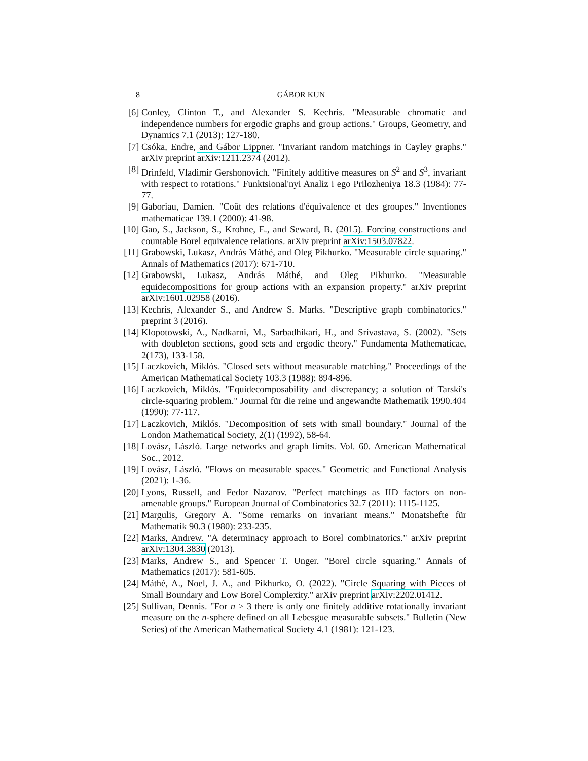8 GÁBOR KUN
[6] Conley, Clinton T., and Alexander S. Kechris. "Measurable chromatic and independence numbers for ergodic graphs and group actions." Groups, Geometry, and Dynamics 7.1 (2013): 127-180.
[7] Csóka, Endre, and Gábor Lippner. "Invariant random matchings in Cayley graphs." arXiv preprint arXiv:1211.2374 (2012).
[8] Drinfeld, Vladimir Gershonovich. "Finitely additive measures on S<sup>2</sup> and S<sup>3</sup>, invariant with respect to rotations." Funktsional'nyi Analiz i ego Prilozheniya 18.3 (1984): 77-77.
[9] Gaboriau, Damien. "Coût des relations d'équivalence et des groupes." Inventiones mathematicae 139.1 (2000): 41-98.
[10] Gao, S., Jackson, S., Krohne, E., and Seward, B. (2015). Forcing constructions and countable Borel equivalence relations. arXiv preprint arXiv:1503.07822.
[11] Grabowski, Lukasz, András Máthé, and Oleg Pikhurko. "Measurable circle squaring." Annals of Mathematics (2017): 671-710.
[12] Grabowski, Lukasz, András Máthé, and Oleg Pikhurko. "Measurable equidecompositions for group actions with an expansion property." arXiv preprint arXiv:1601.02958 (2016).
[13] Kechris, Alexander S., and Andrew S. Marks. "Descriptive graph combinatorics." preprint 3 (2016).
[14] Klopotowski, A., Nadkarni, M., Sarbadhikari, H., and Srivastava, S. (2002). "Sets with doubleton sections, good sets and ergodic theory." Fundamenta Mathematicae, 2(173), 133-158.
[15] Laczkovich, Miklós. "Closed sets without measurable matching." Proceedings of the American Mathematical Society 103.3 (1988): 894-896.
[16] Laczkovich, Miklós. "Equidecomposability and discrepancy; a solution of Tarski's circle-squaring problem." Journal für die reine und angewandte Mathematik 1990.404 (1990): 77-117.
[17] Laczkovich, Miklós. "Decomposition of sets with small boundary." Journal of the London Mathematical Society, 2(1) (1992), 58-64.
[18] Lovász, László. Large networks and graph limits. Vol. 60. American Mathematical Soc., 2012.
[19] Lovász, László. "Flows on measurable spaces." Geometric and Functional Analysis (2021): 1-36.
[20] Lyons, Russell, and Fedor Nazarov. "Perfect matchings as IID factors on non-amenable groups." European Journal of Combinatorics 32.7 (2011): 1115-1125.
[21] Margulis, Gregory A. "Some remarks on invariant means." Monatshefte für Mathematik 90.3 (1980): 233-235.
[22] Marks, Andrew. "A determinacy approach to Borel combinatorics." arXiv preprint arXiv:1304.3830 (2013).
[23] Marks, Andrew S., and Spencer T. Unger. "Borel circle squaring." Annals of Mathematics (2017): 581-605.
[24] Máthé, A., Noel, J. A., and Pikhurko, O. (2022). "Circle Squaring with Pieces of Small Boundary and Low Borel Complexity." arXiv preprint arXiv:2202.01412.
[25] Sullivan, Dennis. "For n > 3 there is only one finitely additive rotationally invariant measure on the n-sphere defined on all Lebesgue measurable subsets." Bulletin (New Series) of the American Mathematical Society 4.1 (1981): 121-123.